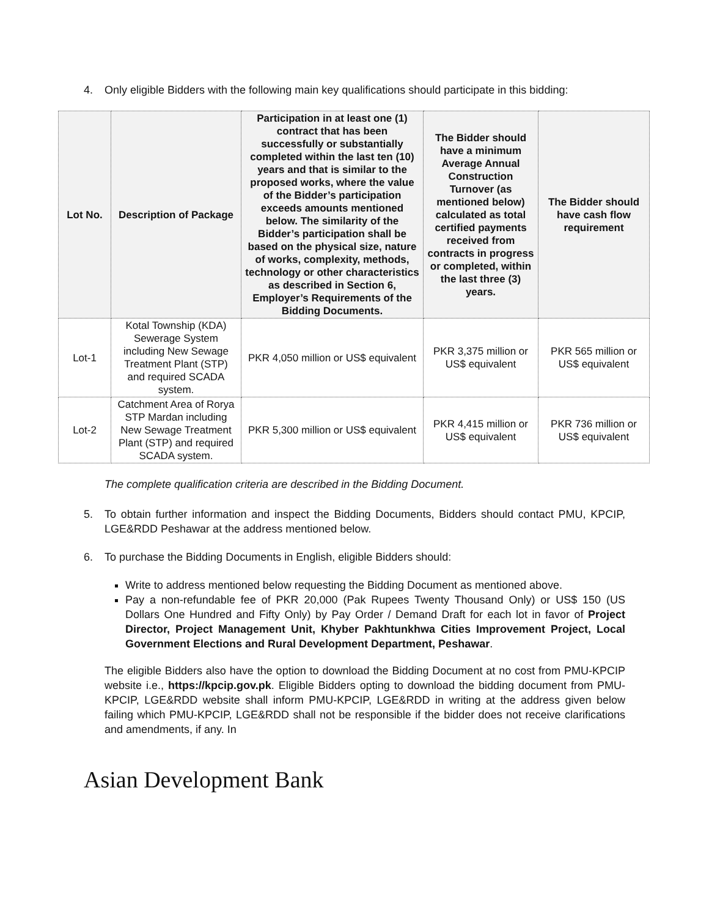4. Only eligible Bidders with the following main key qualifications should participate in this bidding:
| Lot No. | Description of Package | Participation in at least one (1) contract that has been successfully or substantially completed within the last ten (10) years and that is similar to the proposed works, where the value of the Bidder’s participation exceeds amounts mentioned below. The similarity of the Bidder’s participation shall be based on the physical size, nature of works, complexity, methods, technology or other characteristics as described in Section 6, Employer’s Requirements of the Bidding Documents. | The Bidder should have a minimum Average Annual Construction Turnover (as mentioned below) calculated as total certified payments received from contracts in progress or completed, within the last three (3) years. | The Bidder should have cash flow requirement |
| --- | --- | --- | --- | --- |
| Lot-1 | Kotal Township (KDA) Sewerage System including New Sewage Treatment Plant (STP) and required SCADA system. | PKR 4,050 million or US$ equivalent | PKR 3,375 million or US$ equivalent | PKR 565 million or US$ equivalent |
| Lot-2 | Catchment Area of Rorya STP Mardan including New Sewage Treatment Plant (STP) and required SCADA system. | PKR 5,300 million or US$ equivalent | PKR 4,415 million or US$ equivalent | PKR 736 million or US$ equivalent |
The complete qualification criteria are described in the Bidding Document.
5. To obtain further information and inspect the Bidding Documents, Bidders should contact PMU, KPCIP, LGE&RDD Peshawar at the address mentioned below.
6. To purchase the Bidding Documents in English, eligible Bidders should:
Write to address mentioned below requesting the Bidding Document as mentioned above.
Pay a non-refundable fee of PKR 20,000 (Pak Rupees Twenty Thousand Only) or US$ 150 (US Dollars One Hundred and Fifty Only) by Pay Order / Demand Draft for each lot in favor of Project Director, Project Management Unit, Khyber Pakhtunkhwa Cities Improvement Project, Local Government Elections and Rural Development Department, Peshawar.
The eligible Bidders also have the option to download the Bidding Document at no cost from PMU-KPCIP website i.e., https://kpcip.gov.pk. Eligible Bidders opting to download the bidding document from PMU-KPCIP, LGE&RDD website shall inform PMU-KPCIP, LGE&RDD in writing at the address given below failing which PMU-KPCIP, LGE&RDD shall not be responsible if the bidder does not receive clarifications and amendments, if any. In
Asian Development Bank